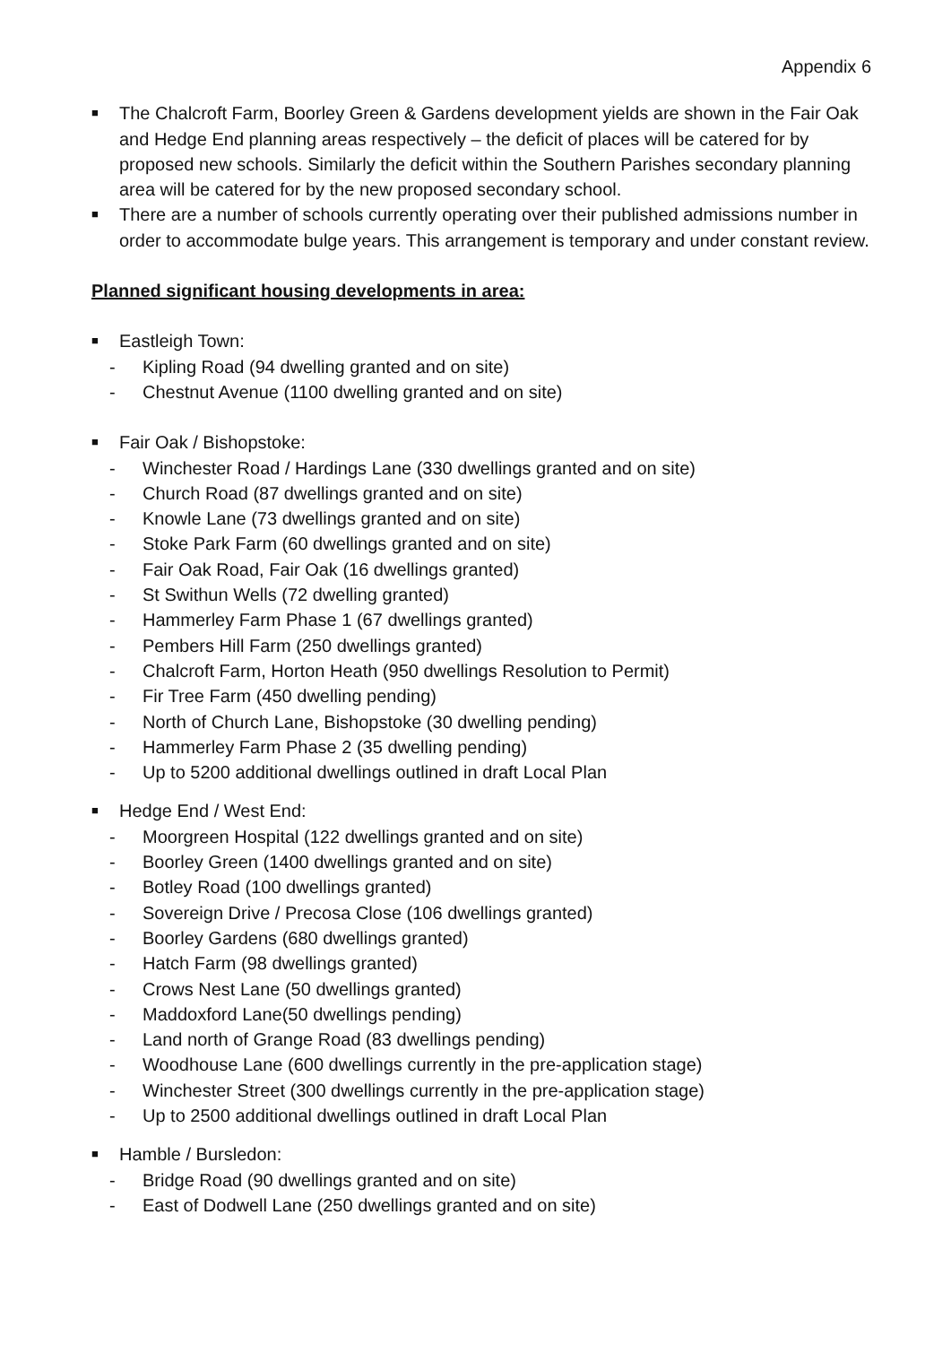Appendix 6
■ The Chalcroft Farm, Boorley Green & Gardens development yields are shown in the Fair Oak and Hedge End planning areas respectively – the deficit of places will be catered for by proposed new schools. Similarly the deficit within the Southern Parishes secondary planning area will be catered for by the new proposed secondary school.
■ There are a number of schools currently operating over their published admissions number in order to accommodate bulge years. This arrangement is temporary and under constant review.
Planned significant housing developments in area:
■ Eastleigh Town:
- Kipling Road (94 dwelling granted and on site)
- Chestnut Avenue (1100 dwelling granted and on site)
■ Fair Oak / Bishopstoke:
- Winchester Road / Hardings Lane (330 dwellings granted and on site)
- Church Road (87 dwellings granted and on site)
- Knowle Lane (73 dwellings granted and on site)
- Stoke Park Farm (60 dwellings granted and on site)
- Fair Oak Road, Fair Oak (16 dwellings granted)
- St Swithun Wells (72 dwelling granted)
- Hammerley Farm Phase 1 (67 dwellings granted)
- Pembers Hill Farm (250 dwellings granted)
- Chalcroft Farm, Horton Heath (950 dwellings Resolution to Permit)
- Fir Tree Farm (450 dwelling pending)
- North of Church Lane, Bishopstoke (30 dwelling pending)
- Hammerley Farm Phase 2 (35 dwelling pending)
- Up to 5200 additional dwellings outlined in draft Local Plan
■ Hedge End / West End:
- Moorgreen Hospital (122 dwellings granted and on site)
- Boorley Green (1400 dwellings granted and on site)
- Botley Road (100 dwellings granted)
- Sovereign Drive / Precosa Close (106 dwellings granted)
- Boorley Gardens (680 dwellings granted)
- Hatch Farm (98 dwellings granted)
- Crows Nest Lane (50 dwellings granted)
- Maddoxford Lane(50 dwellings pending)
- Land north of Grange Road (83 dwellings pending)
- Woodhouse Lane (600 dwellings currently in the pre-application stage)
- Winchester Street (300 dwellings currently in the pre-application stage)
- Up to 2500 additional dwellings outlined in draft Local Plan
■ Hamble / Bursledon:
- Bridge Road (90 dwellings granted and on site)
- East of Dodwell Lane (250 dwellings granted and on site)